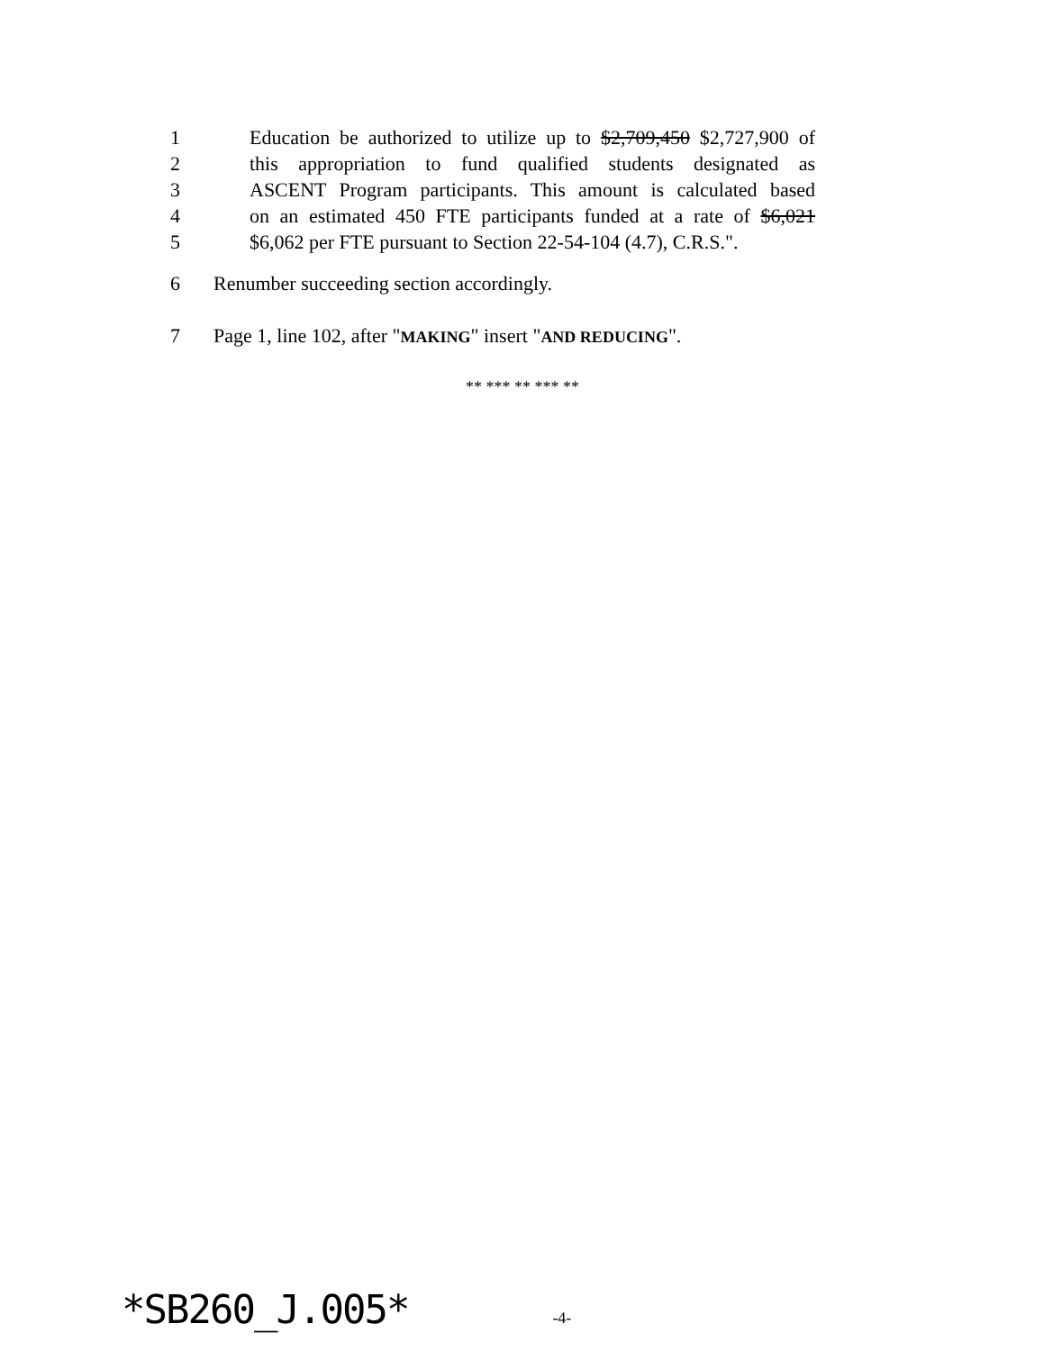1 Education be authorized to utilize up to $2,709,450 $2,727,900 of
2 this appropriation to fund qualified students designated as
3 ASCENT Program participants. This amount is calculated based
4 on an estimated 450 FTE participants funded at a rate of $6,021
5 $6,062 per FTE pursuant to Section 22-54-104 (4.7), C.R.S.".
6 Renumber succeeding section accordingly.
7 Page 1, line 102, after "MAKING" insert "AND REDUCING".
** *** ** *** **
*SB260_J.005* -4-